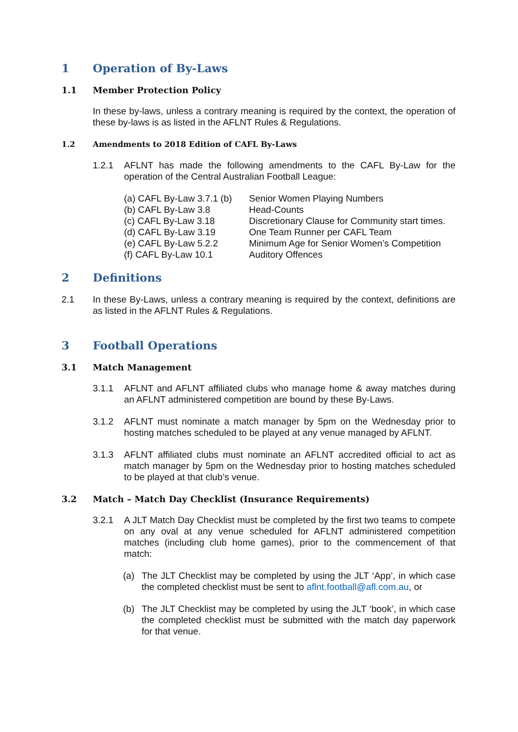1 Operation of By-Laws
1.1 Member Protection Policy
In these by-laws, unless a contrary meaning is required by the context, the operation of these by-laws is as listed in the AFLNT Rules & Regulations.
1.2 Amendments to 2018 Edition of CAFL By-Laws
1.2.1 AFLNT has made the following amendments to the CAFL By-Law for the operation of the Central Australian Football League:
| (a) CAFL By-Law 3.7.1 (b) | Senior Women Playing Numbers |
| (b) CAFL By-Law 3.8 | Head-Counts |
| (c) CAFL By-Law 3.18 | Discretionary Clause for Community start times. |
| (d) CAFL By-Law 3.19 | One Team Runner per CAFL Team |
| (e) CAFL By-Law 5.2.2 | Minimum Age for Senior Women’s Competition |
| (f) CAFL By-Law 10.1 | Auditory Offences |
2 Definitions
2.1 In these By-Laws, unless a contrary meaning is required by the context, definitions are as listed in the AFLNT Rules & Regulations.
3 Football Operations
3.1 Match Management
3.1.1 AFLNT and AFLNT affiliated clubs who manage home & away matches during an AFLNT administered competition are bound by these By-Laws.
3.1.2 AFLNT must nominate a match manager by 5pm on the Wednesday prior to hosting matches scheduled to be played at any venue managed by AFLNT.
3.1.3 AFLNT affiliated clubs must nominate an AFLNT accredited official to act as match manager by 5pm on the Wednesday prior to hosting matches scheduled to be played at that club’s venue.
3.2 Match – Match Day Checklist (Insurance Requirements)
3.2.1 A JLT Match Day Checklist must be completed by the first two teams to compete on any oval at any venue scheduled for AFLNT administered competition matches (including club home games), prior to the commencement of that match:
(a) The JLT Checklist may be completed by using the JLT ‘App’, in which case the completed checklist must be sent to aflnt.football@afl.com.au, or
(b) The JLT Checklist may be completed by using the JLT ‘book’, in which case the completed checklist must be submitted with the match day paperwork for that venue.